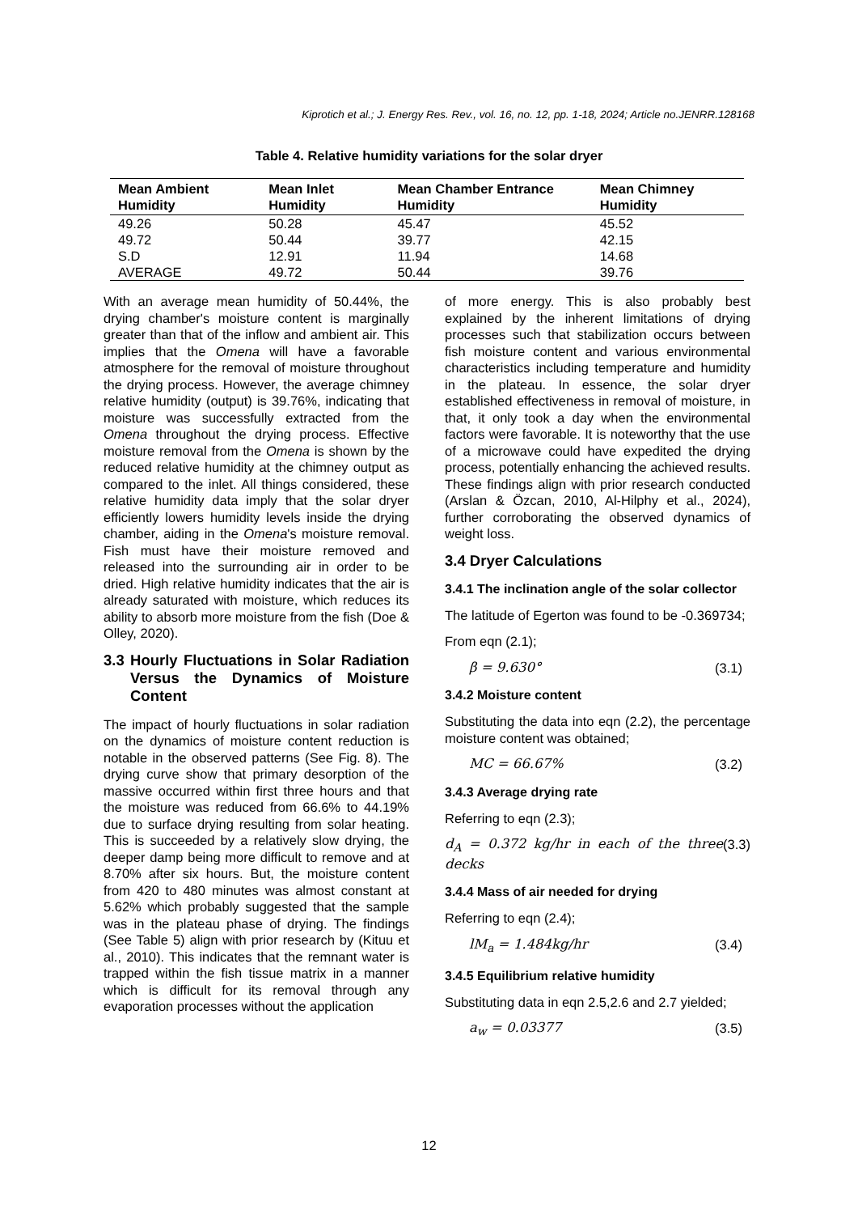Kiprotich et al.; J. Energy Res. Rev., vol. 16, no. 12, pp. 1-18, 2024; Article no.JENRR.128168
Table 4. Relative humidity variations for the solar dryer
| Mean Ambient Humidity | Mean Inlet Humidity | Mean Chamber Entrance Humidity | Mean Chimney Humidity |
| --- | --- | --- | --- |
| 49.26 | 50.28 | 45.47 | 45.52 |
| 49.72 | 50.44 | 39.77 | 42.15 |
| S.D | 12.91 | 11.94 | 14.68 |
| AVERAGE | 49.72 | 50.44 | 39.76 |
With an average mean humidity of 50.44%, the drying chamber's moisture content is marginally greater than that of the inflow and ambient air. This implies that the Omena will have a favorable atmosphere for the removal of moisture throughout the drying process. However, the average chimney relative humidity (output) is 39.76%, indicating that moisture was successfully extracted from the Omena throughout the drying process. Effective moisture removal from the Omena is shown by the reduced relative humidity at the chimney output as compared to the inlet. All things considered, these relative humidity data imply that the solar dryer efficiently lowers humidity levels inside the drying chamber, aiding in the Omena's moisture removal. Fish must have their moisture removed and released into the surrounding air in order to be dried. High relative humidity indicates that the air is already saturated with moisture, which reduces its ability to absorb more moisture from the fish (Doe & Olley, 2020).
3.3 Hourly Fluctuations in Solar Radiation Versus the Dynamics of Moisture Content
The impact of hourly fluctuations in solar radiation on the dynamics of moisture content reduction is notable in the observed patterns (See Fig. 8). The drying curve show that primary desorption of the massive occurred within first three hours and that the moisture was reduced from 66.6% to 44.19% due to surface drying resulting from solar heating. This is succeeded by a relatively slow drying, the deeper damp being more difficult to remove and at 8.70% after six hours. But, the moisture content from 420 to 480 minutes was almost constant at 5.62% which probably suggested that the sample was in the plateau phase of drying. The findings (See Table 5) align with prior research by (Kituu et al., 2010). This indicates that the remnant water is trapped within the fish tissue matrix in a manner which is difficult for its removal through any evaporation processes without the application
of more energy. This is also probably best explained by the inherent limitations of drying processes such that stabilization occurs between fish moisture content and various environmental characteristics including temperature and humidity in the plateau. In essence, the solar dryer established effectiveness in removal of moisture, in that, it only took a day when the environmental factors were favorable. It is noteworthy that the use of a microwave could have expedited the drying process, potentially enhancing the achieved results. These findings align with prior research conducted (Arslan & Özcan, 2010, Al-Hilphy et al., 2024), further corroborating the observed dynamics of weight loss.
3.4 Dryer Calculations
3.4.1 The inclination angle of the solar collector
The latitude of Egerton was found to be -0.369734;
From eqn (2.1);
β = 9.630° (3.1)
3.4.2 Moisture content
Substituting the data into eqn (2.2), the percentage moisture content was obtained;
MC = 66.67% (3.2)
3.4.3 Average drying rate
Referring to eqn (2.3);
d<sub>A</sub> = 0.372 kg/hr in each of the three decks (3.3)
3.4.4 Mass of air needed for drying
Referring to eqn (2.4);
lM<sub>a</sub> = 1.484kg/hr (3.4)
3.4.5 Equilibrium relative humidity
Substituting data in eqn 2.5,2.6 and 2.7 yielded;
a<sub>w</sub> = 0.03377 (3.5)
12